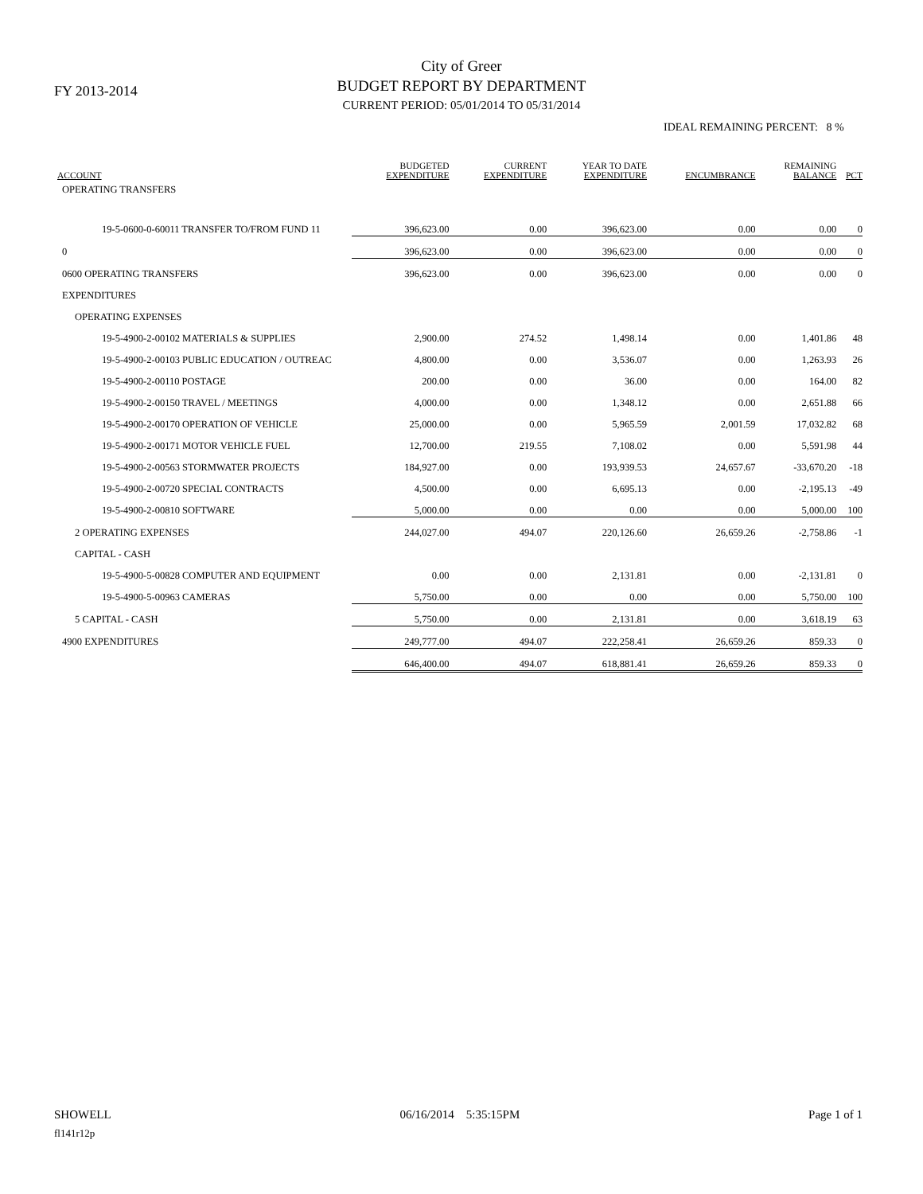FY 2013-2014
City of Greer
BUDGET REPORT BY DEPARTMENT
CURRENT PERIOD: 05/01/2014 TO 05/31/2014
IDEAL REMAINING PERCENT: 8 %
| ACCOUNT | BUDGETED EXPENDITURE | CURRENT EXPENDITURE | YEAR TO DATE EXPENDITURE | ENCUMBRANCE | REMAINING BALANCE | PCT |
| --- | --- | --- | --- | --- | --- | --- |
| OPERATING TRANSFERS | | | | | | |
| 19-5-0600-0-60011 TRANSFER TO/FROM FUND 11 | 396,623.00 | 0.00 | 396,623.00 | 0.00 | 0.00 | 0 |
| 0 | 396,623.00 | 0.00 | 396,623.00 | 0.00 | 0.00 | 0 |
| 0600 OPERATING TRANSFERS | 396,623.00 | 0.00 | 396,623.00 | 0.00 | 0.00 | 0 |
| EXPENDITURES | | | | | | |
| OPERATING EXPENSES | | | | | | |
| 19-5-4900-2-00102 MATERIALS & SUPPLIES | 2,900.00 | 274.52 | 1,498.14 | 0.00 | 1,401.86 | 48 |
| 19-5-4900-2-00103 PUBLIC EDUCATION / OUTREAC | 4,800.00 | 0.00 | 3,536.07 | 0.00 | 1,263.93 | 26 |
| 19-5-4900-2-00110 POSTAGE | 200.00 | 0.00 | 36.00 | 0.00 | 164.00 | 82 |
| 19-5-4900-2-00150 TRAVEL / MEETINGS | 4,000.00 | 0.00 | 1,348.12 | 0.00 | 2,651.88 | 66 |
| 19-5-4900-2-00170 OPERATION OF VEHICLE | 25,000.00 | 0.00 | 5,965.59 | 2,001.59 | 17,032.82 | 68 |
| 19-5-4900-2-00171 MOTOR VEHICLE FUEL | 12,700.00 | 219.55 | 7,108.02 | 0.00 | 5,591.98 | 44 |
| 19-5-4900-2-00563 STORMWATER PROJECTS | 184,927.00 | 0.00 | 193,939.53 | 24,657.67 | -33,670.20 | -18 |
| 19-5-4900-2-00720 SPECIAL CONTRACTS | 4,500.00 | 0.00 | 6,695.13 | 0.00 | -2,195.13 | -49 |
| 19-5-4900-2-00810 SOFTWARE | 5,000.00 | 0.00 | 0.00 | 0.00 | 5,000.00 | 100 |
| 2 OPERATING EXPENSES | 244,027.00 | 494.07 | 220,126.60 | 26,659.26 | -2,758.86 | -1 |
| CAPITAL - CASH | | | | | | |
| 19-5-4900-5-00828 COMPUTER AND EQUIPMENT | 0.00 | 0.00 | 2,131.81 | 0.00 | -2,131.81 | 0 |
| 19-5-4900-5-00963 CAMERAS | 5,750.00 | 0.00 | 0.00 | 0.00 | 5,750.00 | 100 |
| 5 CAPITAL - CASH | 5,750.00 | 0.00 | 2,131.81 | 0.00 | 3,618.19 | 63 |
| 4900 EXPENDITURES | 249,777.00 | 494.07 | 222,258.41 | 26,659.26 | 859.33 | 0 |
| | 646,400.00 | 494.07 | 618,881.41 | 26,659.26 | 859.33 | 0 |
SHOWELL 06/16/2014 5:35:15PM Page 1 of 1
fl141r12p